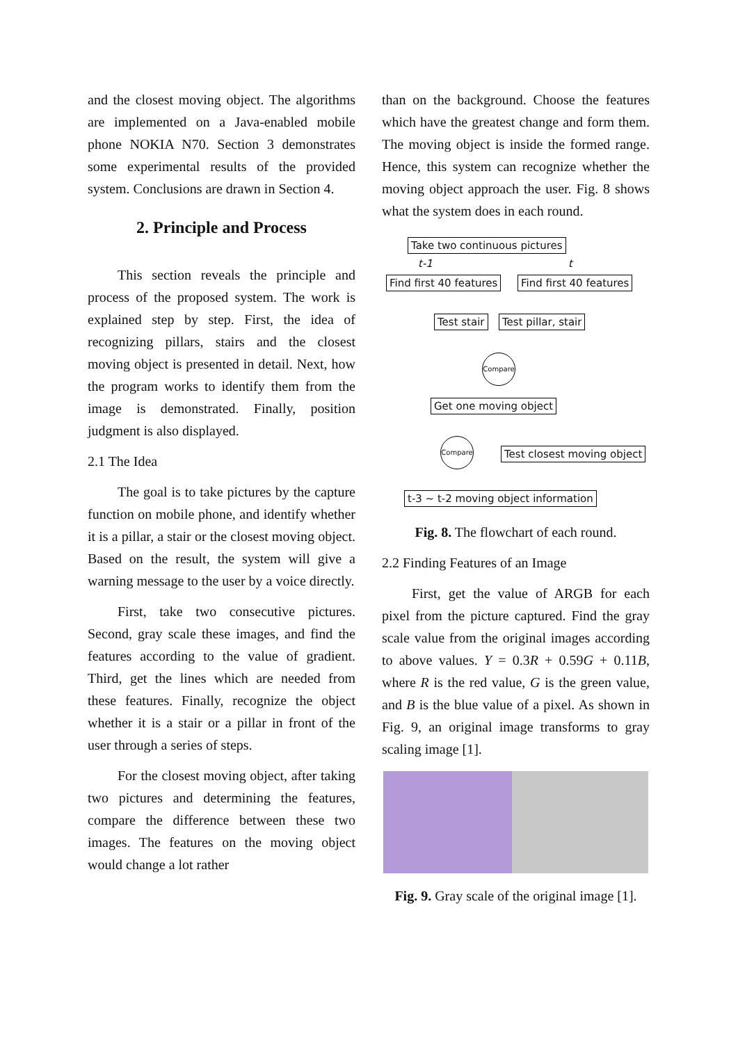and the closest moving object. The algorithms are implemented on a Java-enabled mobile phone NOKIA N70. Section 3 demonstrates some experimental results of the provided system. Conclusions are drawn in Section 4.
2. Principle and Process
This section reveals the principle and process of the proposed system. The work is explained step by step. First, the idea of recognizing pillars, stairs and the closest moving object is presented in detail. Next, how the program works to identify them from the image is demonstrated. Finally, position judgment is also displayed.
2.1 The Idea
The goal is to take pictures by the capture function on mobile phone, and identify whether it is a pillar, a stair or the closest moving object. Based on the result, the system will give a warning message to the user by a voice directly.
First, take two consecutive pictures. Second, gray scale these images, and find the features according to the value of gradient. Third, get the lines which are needed from these features. Finally, recognize the object whether it is a stair or a pillar in front of the user through a series of steps.
For the closest moving object, after taking two pictures and determining the features, compare the difference between these two images. The features on the moving object would change a lot rather
than on the background. Choose the features which have the greatest change and form them. The moving object is inside the formed range. Hence, this system can recognize whether the moving object approach the user. Fig. 8 shows what the system does in each round.
Take two continuous pictures
t-1 t
Find first 40 features Find first 40 features
Test stair Test pillar, stair
Compare
Get one moving object
Compare
Test closest moving object
t-3 ~ t-2 moving object information
Fig. 8. The flowchart of each round.
2.2 Finding Features of an Image
First, get the value of ARGB for each pixel from the picture captured. Find the gray scale value from the original images according to above values. Y = 0.3R + 0.59G + 0.11B, where R is the red value, G is the green value, and B is the blue value of a pixel. As shown in Fig. 9, an original image transforms to gray scaling image [1].
Fig. 9. Gray scale of the original image [1].